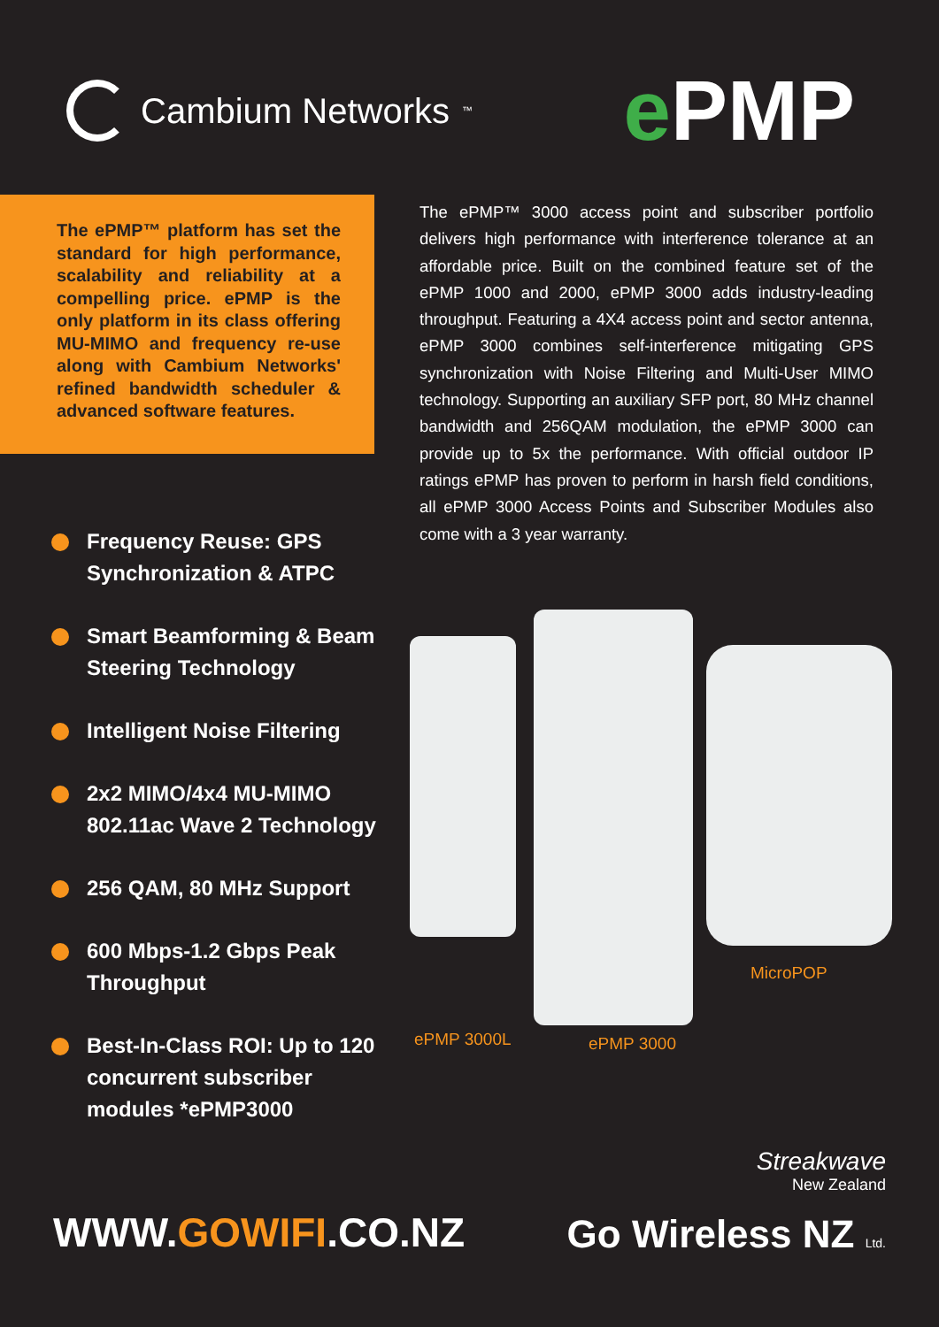Cambium Networks<sup>™</sup>
e PMP
The ePMP™ platform has set the standard for high performance, scalability and reliability at a compelling price. ePMP is the only platform in its class offering MU-MIMO and frequency re-use along with Cambium Networks' refined bandwidth scheduler & advanced software features.
The ePMP™ 3000 access point and subscriber portfolio delivers high performance with interference tolerance at an affordable price. Built on the combined feature set of the ePMP 1000 and 2000, ePMP 3000 adds industry-leading throughput. Featuring a 4X4 access point and sector antenna, ePMP 3000 combines self-interference mitigating GPS synchronization with Noise Filtering and Multi-User MIMO technology. Supporting an auxiliary SFP port, 80 MHz channel bandwidth and 256QAM modulation, the ePMP 3000 can provide up to 5x the performance. With official outdoor IP ratings ePMP has proven to perform in harsh field conditions, all ePMP 3000 Access Points and Subscriber Modules also come with a 3 year warranty.
Frequency Reuse: GPS Synchronization & ATPC
Smart Beamforming & Beam Steering Technology
Intelligent Noise Filtering
2x2 MIMO/4x4 MU-MIMO 802.11ac Wave 2 Technology
256 QAM, 80 MHz Support
600 Mbps-1.2 Gbps Peak Throughput
Best-In-Class ROI: Up to 120 concurrent subscriber modules *ePMP3000
MicroPOP
ePMP 3000L ePMP 3000
WWW.GOWIFI.CO.NZ
Streakwave
New Zealand
Go Wireless NZ Ltd.